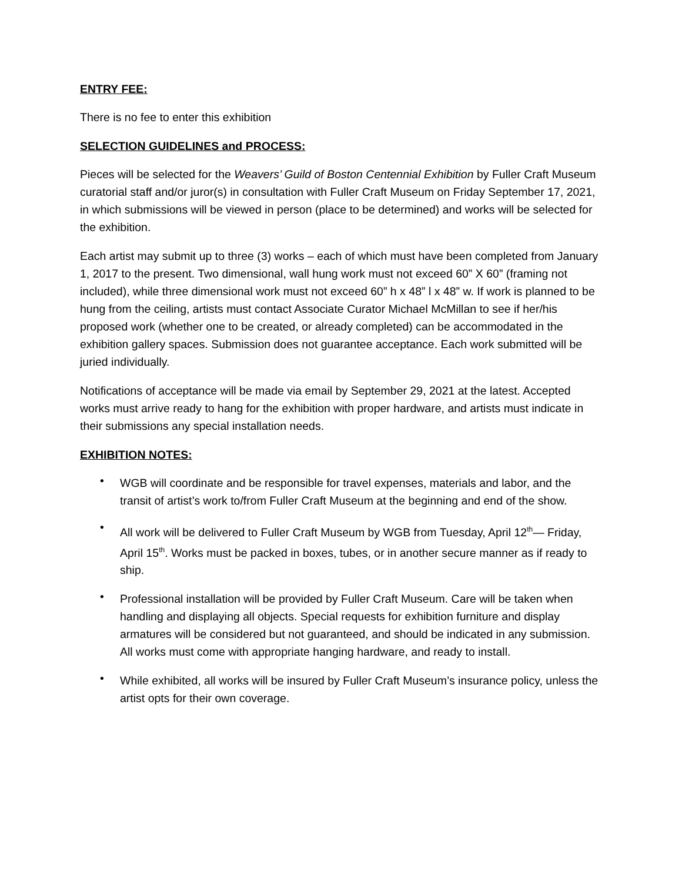ENTRY FEE:
There is no fee to enter this exhibition
SELECTION GUIDELINES and PROCESS:
Pieces will be selected for the Weavers’ Guild of Boston Centennial Exhibition by Fuller Craft Museum curatorial staff and/or juror(s) in consultation with Fuller Craft Museum on Friday September 17, 2021, in which submissions will be viewed in person (place to be determined) and works will be selected for the exhibition.
Each artist may submit up to three (3) works – each of which must have been completed from January 1, 2017 to the present. Two dimensional, wall hung work must not exceed 60” X 60” (framing not included), while three dimensional work must not exceed 60” h x 48” l x 48” w. If work is planned to be hung from the ceiling, artists must contact Associate Curator Michael McMillan to see if her/his proposed work (whether one to be created, or already completed) can be accommodated in the exhibition gallery spaces. Submission does not guarantee acceptance. Each work submitted will be juried individually.
Notifications of acceptance will be made via email by September 29, 2021 at the latest. Accepted works must arrive ready to hang for the exhibition with proper hardware, and artists must indicate in their submissions any special installation needs.
EXHIBITION NOTES:
• WGB will coordinate and be responsible for travel expenses, materials and labor, and the transit of artist’s work to/from Fuller Craft Museum at the beginning and end of the show.
• All work will be delivered to Fuller Craft Museum by WGB from Tuesday, April 12<sup>th</sup>— Friday, April 15<sup>th</sup>. Works must be packed in boxes, tubes, or in another secure manner as if ready to ship.
• Professional installation will be provided by Fuller Craft Museum. Care will be taken when handling and displaying all objects. Special requests for exhibition furniture and display armatures will be considered but not guaranteed, and should be indicated in any submission. All works must come with appropriate hanging hardware, and ready to install.
• While exhibited, all works will be insured by Fuller Craft Museum’s insurance policy, unless the artist opts for their own coverage.